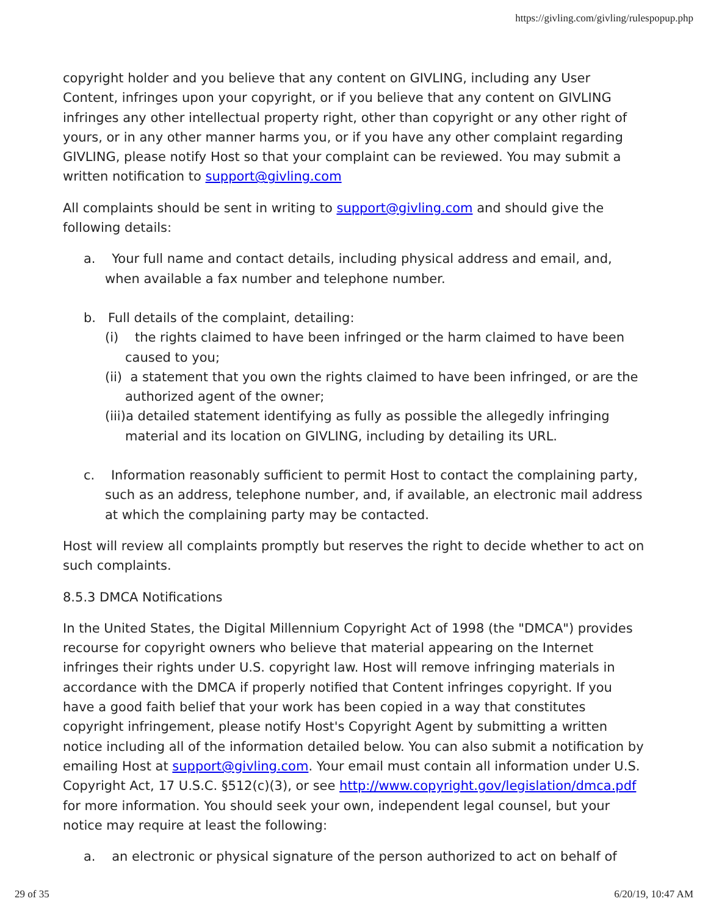https://givling.com/givling/rulespopup.php
copyright holder and you believe that any content on GIVLING, including any User Content, infringes upon your copyright, or if you believe that any content on GIVLING infringes any other intellectual property right, other than copyright or any other right of yours, or in any other manner harms you, or if you have any other complaint regarding GIVLING, please notify Host so that your complaint can be reviewed. You may submit a written notification to support@givling.com
All complaints should be sent in writing to support@givling.com and should give the following details:
a. Your full name and contact details, including physical address and email, and, when available a fax number and telephone number.
b. Full details of the complaint, detailing:
(i) the rights claimed to have been infringed or the harm claimed to have been caused to you;
(ii) a statement that you own the rights claimed to have been infringed, or are the authorized agent of the owner;
(iii)a detailed statement identifying as fully as possible the allegedly infringing material and its location on GIVLING, including by detailing its URL.
c. Information reasonably sufficient to permit Host to contact the complaining party, such as an address, telephone number, and, if available, an electronic mail address at which the complaining party may be contacted.
Host will review all complaints promptly but reserves the right to decide whether to act on such complaints.
8.5.3 DMCA Notifications
In the United States, the Digital Millennium Copyright Act of 1998 (the "DMCA") provides recourse for copyright owners who believe that material appearing on the Internet infringes their rights under U.S. copyright law. Host will remove infringing materials in accordance with the DMCA if properly notified that Content infringes copyright. If you have a good faith belief that your work has been copied in a way that constitutes copyright infringement, please notify Host's Copyright Agent by submitting a written notice including all of the information detailed below. You can also submit a notification by emailing Host at support@givling.com. Your email must contain all information under U.S. Copyright Act, 17 U.S.C. §512(c)(3), or see http://www.copyright.gov/legislation/dmca.pdf for more information. You should seek your own, independent legal counsel, but your notice may require at least the following:
a. an electronic or physical signature of the person authorized to act on behalf of
29 of 35 6/20/19, 10:47 AM